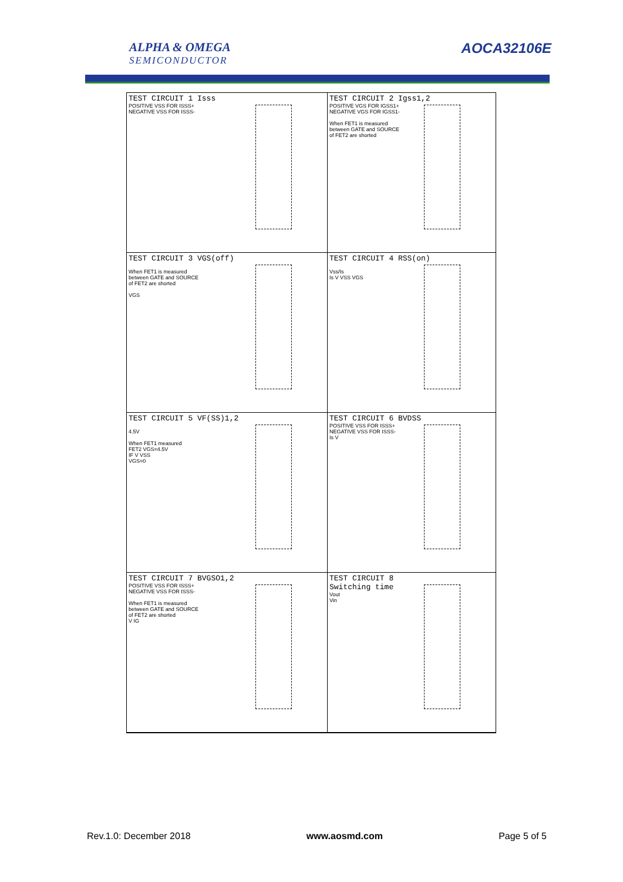ALPHA & OMEGA
SEMICONDUCTOR
AOCA32106E
TEST CIRCUIT 1 Isss
POSITIVE VSS FOR ISSS+
NEGATIVE VSS FOR ISSS-
TEST CIRCUIT 2 Igss1,2
POSITIVE VGS FOR IGSS1+
NEGATIVE VGS FOR IGSS1-
When FET1 is measured
between GATE and SOURCE
of FET2 are shorted
TEST CIRCUIT 3 VGS(off)
When FET1 is measured
between GATE and SOURCE
of FET2 are shorted
VGS
TEST CIRCUIT 4 RSS(on)
Vss/Is
Is V VSS VGS
TEST CIRCUIT 5 VF(SS)1,2
4.5V
When FET1 measured
FET2 VGS=4.5V
IF V VSS
VGS=0
TEST CIRCUIT 6 BVDSS
POSITIVE VSS FOR ISSS+
NEGATIVE VSS FOR ISSS-
Is V
TEST CIRCUIT 7 BVGSO1,2
POSITIVE VSS FOR ISSS+
NEGATIVE VSS FOR ISSS-
When FET1 is measured
between GATE and SOURCE
of FET2 are shorted
V IG
TEST CIRCUIT 8
Switching time
Vout
Vin
Rev.1.0: December 2018 www.aosmd.com Page 5 of 5